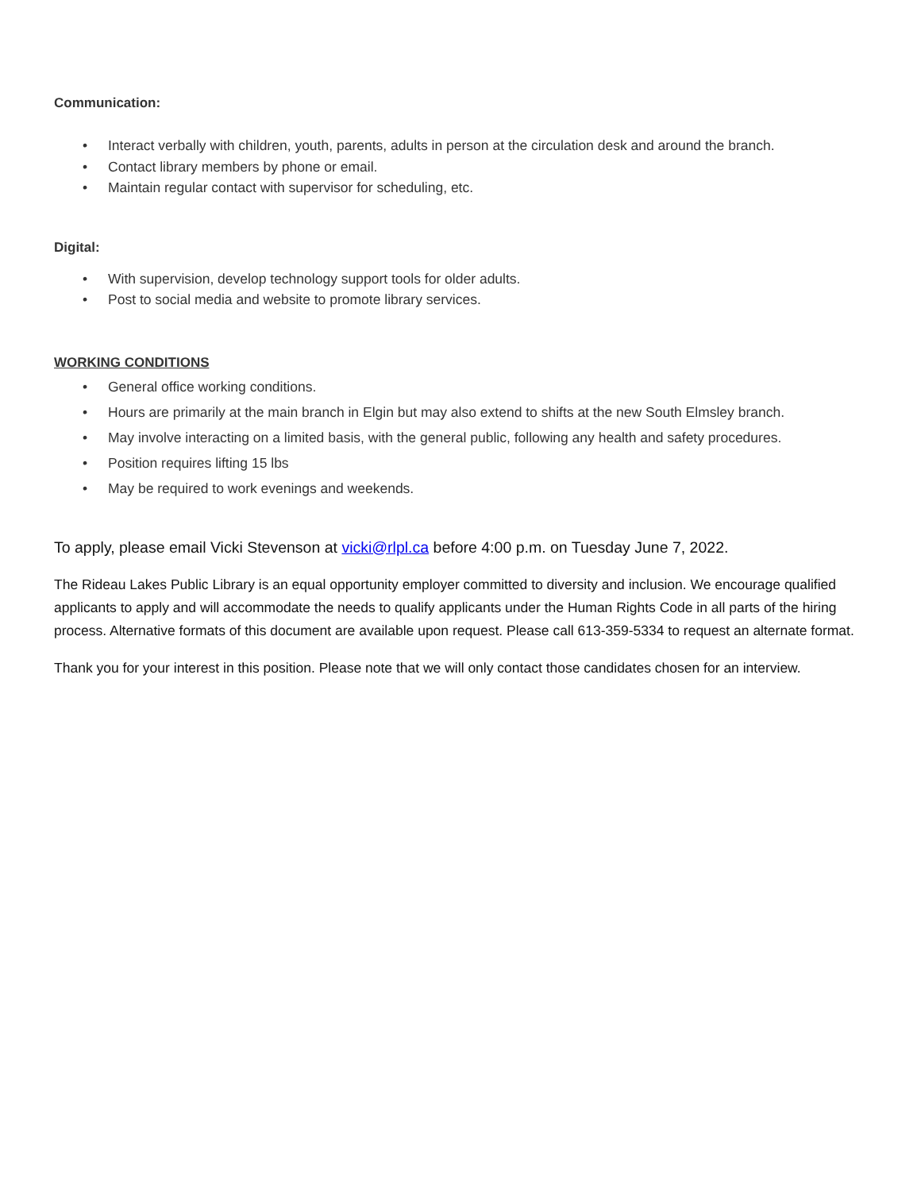Communication:
• Interact verbally with children, youth, parents, adults in person at the circulation desk and around the branch.
• Contact library members by phone or email.
• Maintain regular contact with supervisor for scheduling, etc.
Digital:
• With supervision, develop technology support tools for older adults.
• Post to social media and website to promote library services.
WORKING CONDITIONS
• General office working conditions.
• Hours are primarily at the main branch in Elgin but may also extend to shifts at the new South Elmsley branch.
• May involve interacting on a limited basis, with the general public, following any health and safety procedures.
• Position requires lifting 15 lbs
• May be required to work evenings and weekends.
To apply, please email Vicki Stevenson at vicki@rlpl.ca before 4:00 p.m. on Tuesday June 7, 2022.
The Rideau Lakes Public Library is an equal opportunity employer committed to diversity and inclusion. We encourage qualified applicants to apply and will accommodate the needs to qualify applicants under the Human Rights Code in all parts of the hiring process. Alternative formats of this document are available upon request. Please call 613-359-5334 to request an alternate format.
Thank you for your interest in this position. Please note that we will only contact those candidates chosen for an interview.